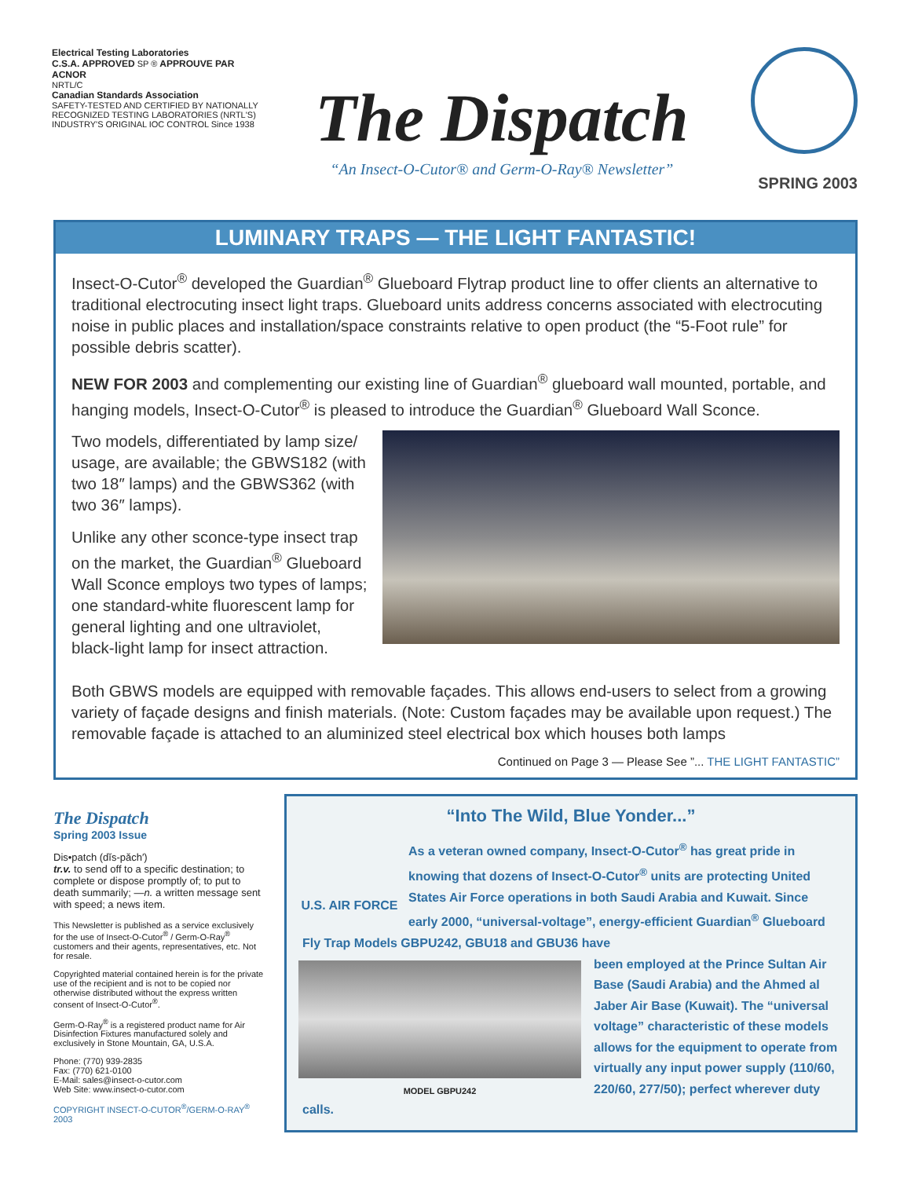Electrical Testing Laboratories
C.S.A. APPROVED SP ® APPROUVE PAR ACNOR
NRTL/C
Canadian Standards Association
SAFETY-TESTED AND CERTIFIED BY NATIONALLY RECOGNIZED TESTING LABORATORIES (NRTL'S)
INDUSTRY'S ORIGINAL IOC CONTROL Since 1938
The Dispatch
“An Insect-O-Cutor® and Germ-O-Ray® Newsletter”
SPRING 2003
LUMINARY TRAPS — THE LIGHT FANTASTIC!
Insect-O-Cutor<sup>®</sup> developed the Guardian<sup>®</sup> Glueboard Flytrap product line to offer clients an alternative to traditional electrocuting insect light traps. Glueboard units address concerns associated with electrocuting noise in public places and installation/space constraints relative to open product (the “5-Foot rule” for possible debris scatter).
NEW FOR 2003 and complementing our existing line of Guardian<sup>®</sup> glueboard wall mounted, portable, and hanging models, Insect-O-Cutor<sup>®</sup> is pleased to introduce the Guardian<sup>®</sup> Glueboard Wall Sconce.
Two models, differentiated by lamp size/ usage, are available; the GBWS182 (with two 18″ lamps) and the GBWS362 (with two 36″ lamps).
Unlike any other sconce-type insect trap on the market, the Guardian<sup>®</sup> Glueboard Wall Sconce employs two types of lamps; one standard-white fluorescent lamp for general lighting and one ultraviolet, black-light lamp for insect attraction.
Both GBWS models are equipped with removable façades. This allows end-users to select from a growing variety of façade designs and finish materials. (Note: Custom façades may be available upon request.) The removable façade is attached to an aluminized steel electrical box which houses both lamps
Continued on Page 3 — Please See ”... THE LIGHT FANTASTIC”
The Dispatch
Spring 2003 Issue
Dis•patch (dĭs-păch′)
tr.v. to send off to a specific destination; to complete or dispose promptly of; to put to death summarily; —n. a written message sent with speed; a news item.
This Newsletter is published as a service exclusively for the use of Insect-O-Cutor<sup>®</sup> / Germ-O-Ray<sup>®</sup> customers and their agents, representatives, etc. Not for resale.
Copyrighted material contained herein is for the private use of the recipient and is not to be copied nor otherwise distributed without the express written consent of Insect-O-Cutor<sup>®</sup>.
Germ-O-Ray<sup>®</sup> is a registered product name for Air Disinfection Fixtures manufactured solely and exclusively in Stone Mountain, GA, U.S.A.
Phone: (770) 939-2835
Fax: (770) 621-0100
E-Mail: sales@insect-o-cutor.com
Web Site: www.insect-o-cutor.com
COPYRIGHT INSECT-O-CUTOR<sup>®</sup>/GERM-O-RAY<sup>®</sup> 2003
“Into The Wild, Blue Yonder...”
U.S. AIR FORCE
As a veteran owned company, Insect-O-Cutor<sup>®</sup> has great pride in knowing that dozens of Insect-O-Cutor<sup>®</sup> units are protecting United States Air Force operations in both Saudi Arabia and Kuwait. Since early 2000, “universal-voltage”, energy-efficient Guardian<sup>®</sup> Glueboard Fly Trap Models GBPU242, GBU18 and GBU36 have
MODEL GBPU242
been employed at the Prince Sultan Air Base (Saudi Arabia) and the Ahmed al Jaber Air Base (Kuwait). The “universal voltage” characteristic of these models allows for the equipment to operate from virtually any input power supply (110/60, 220/60, 277/50); perfect wherever duty calls.